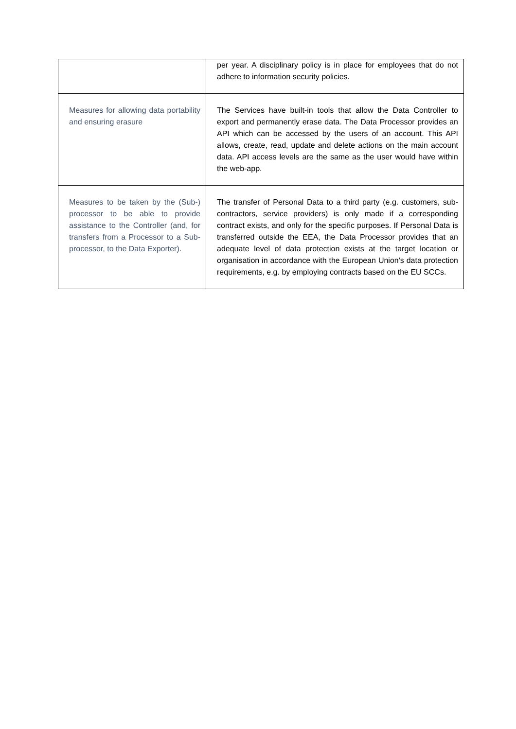| | per year. A disciplinary policy is in place for employees that do not adhere to information security policies. |
| Measures for allowing data portability and ensuring erasure | The Services have built-in tools that allow the Data Controller to export and permanently erase data. The Data Processor provides an API which can be accessed by the users of an account. This API allows, create, read, update and delete actions on the main account data. API access levels are the same as the user would have within the web-app. |
| Measures to be taken by the (Sub-) processor to be able to provide assistance to the Controller (and, for transfers from a Processor to a Sub-processor, to the Data Exporter). | The transfer of Personal Data to a third party (e.g. customers, sub-contractors, service providers) is only made if a corresponding contract exists, and only for the specific purposes. If Personal Data is transferred outside the EEA, the Data Processor provides that an adequate level of data protection exists at the target location or organisation in accordance with the European Union's data protection requirements, e.g. by employing contracts based on the EU SCCs. |